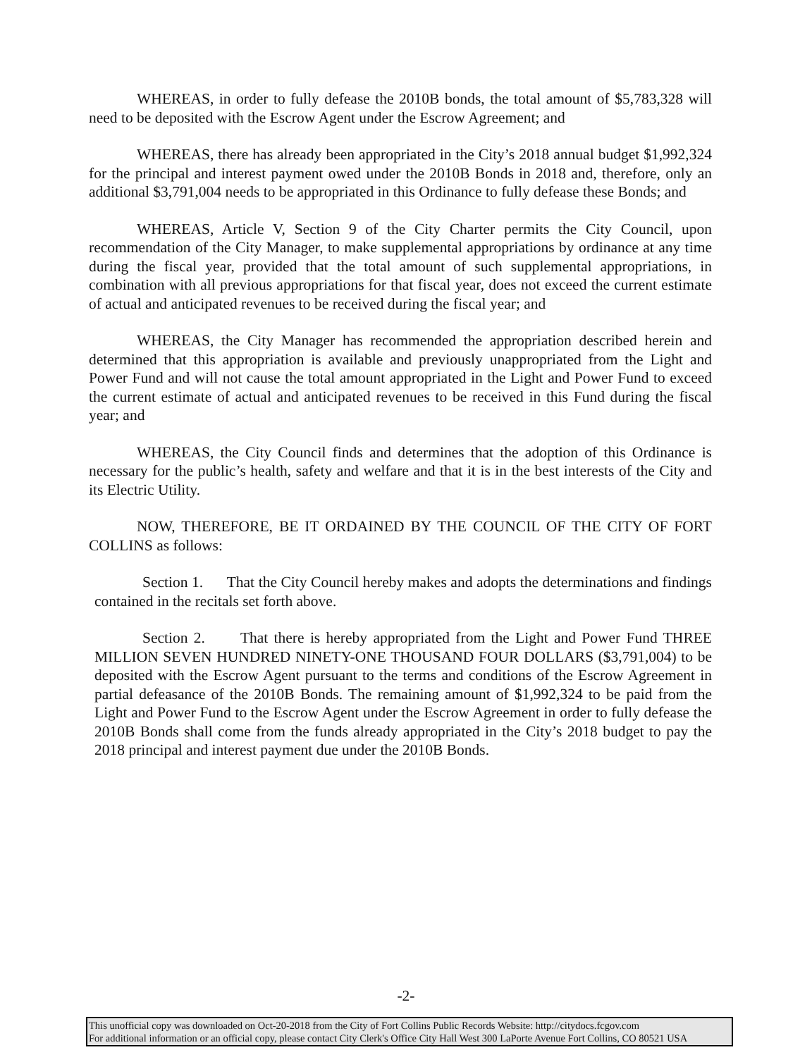WHEREAS, in order to fully defease the 2010B bonds, the total amount of $5,783,328 will need to be deposited with the Escrow Agent under the Escrow Agreement; and
WHEREAS, there has already been appropriated in the City’s 2018 annual budget $1,992,324 for the principal and interest payment owed under the 2010B Bonds in 2018 and, therefore, only an additional $3,791,004 needs to be appropriated in this Ordinance to fully defease these Bonds; and
WHEREAS, Article V, Section 9 of the City Charter permits the City Council, upon recommendation of the City Manager, to make supplemental appropriations by ordinance at any time during the fiscal year, provided that the total amount of such supplemental appropriations, in combination with all previous appropriations for that fiscal year, does not exceed the current estimate of actual and anticipated revenues to be received during the fiscal year; and
WHEREAS, the City Manager has recommended the appropriation described herein and determined that this appropriation is available and previously unappropriated from the Light and Power Fund and will not cause the total amount appropriated in the Light and Power Fund to exceed the current estimate of actual and anticipated revenues to be received in this Fund during the fiscal year; and
WHEREAS, the City Council finds and determines that the adoption of this Ordinance is necessary for the public’s health, safety and welfare and that it is in the best interests of the City and its Electric Utility.
NOW, THEREFORE, BE IT ORDAINED BY THE COUNCIL OF THE CITY OF FORT COLLINS as follows:
Section 1. That the City Council hereby makes and adopts the determinations and findings contained in the recitals set forth above.
Section 2. That there is hereby appropriated from the Light and Power Fund THREE MILLION SEVEN HUNDRED NINETY-ONE THOUSAND FOUR DOLLARS ($3,791,004) to be deposited with the Escrow Agent pursuant to the terms and conditions of the Escrow Agreement in partial defeasance of the 2010B Bonds. The remaining amount of $1,992,324 to be paid from the Light and Power Fund to the Escrow Agent under the Escrow Agreement in order to fully defease the 2010B Bonds shall come from the funds already appropriated in the City’s 2018 budget to pay the 2018 principal and interest payment due under the 2010B Bonds.
-2-
This unofficial copy was downloaded on Oct-20-2018 from the City of Fort Collins Public Records Website: http://citydocs.fcgov.com
For additional information or an official copy, please contact City Clerk's Office City Hall West 300 LaPorte Avenue Fort Collins, CO 80521 USA